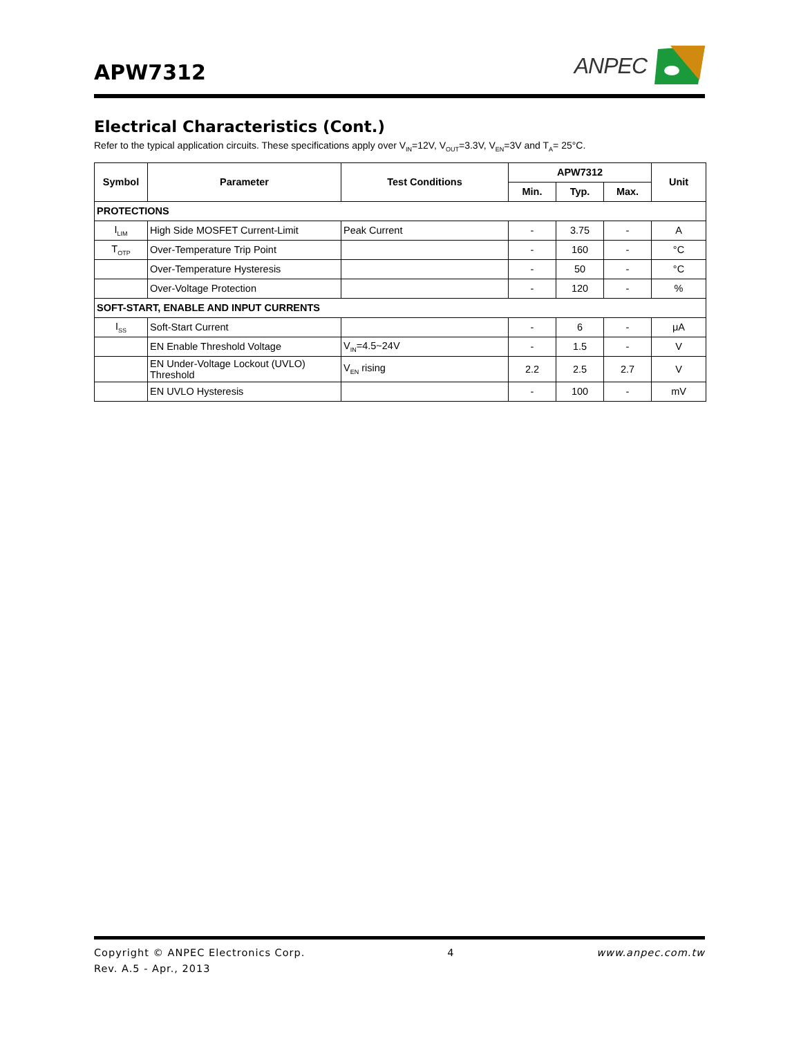APW7312
ANPEC
Electrical Characteristics (Cont.)
Refer to the typical application circuits. These specifications apply over V<sub>IN</sub>=12V, V<sub>OUT</sub>=3.3V, V<sub>EN</sub>=3V and T<sub>A</sub>= 25°C.
| Symbol | Parameter | Test Conditions | APW7312 | | | Unit |
| --- | --- | --- | --- | --- | --- | --- |
| | | | Min. | Typ. | Max. | |
| PROTECTIONS | | | | | | |
| I<sub>LIM</sub> | High Side MOSFET Current-Limit | Peak Current | - | 3.75 | - | A |
| T<sub>OTP</sub> | Over-Temperature Trip Point | | - | 160 | - | °C |
| | Over-Temperature Hysteresis | | - | 50 | - | °C |
| | Over-Voltage Protection | | - | 120 | - | % |
| SOFT-START, ENABLE AND INPUT CURRENTS | | | | | | |
| I<sub>SS</sub> | Soft-Start Current | | - | 6 | - | μA |
| | EN Enable Threshold Voltage | V<sub>IN</sub>=4.5~24V | - | 1.5 | - | V |
| | EN Under-Voltage Lockout (UVLO) Threshold | V<sub>EN</sub> rising | 2.2 | 2.5 | 2.7 | V |
| | EN UVLO Hysteresis | | - | 100 | - | mV |
Copyright © ANPEC Electronics Corp. 4 www.anpec.com.tw
Rev. A.5 - Apr., 2013